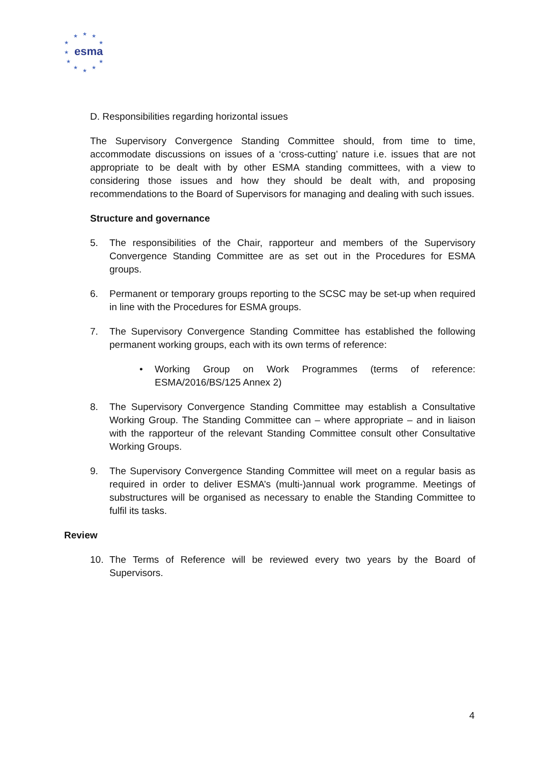★
★
★
★
★
★
★
★
★
★
★
esma
D. Responsibilities regarding horizontal issues
The Supervisory Convergence Standing Committee should, from time to time, accommodate discussions on issues of a ‘cross-cutting’ nature i.e. issues that are not appropriate to be dealt with by other ESMA standing committees, with a view to considering those issues and how they should be dealt with, and proposing recommendations to the Board of Supervisors for managing and dealing with such issues.
Structure and governance
5. The responsibilities of the Chair, rapporteur and members of the Supervisory Convergence Standing Committee are as set out in the Procedures for ESMA groups.
6. Permanent or temporary groups reporting to the SCSC may be set-up when required in line with the Procedures for ESMA groups.
7. The Supervisory Convergence Standing Committee has established the following permanent working groups, each with its own terms of reference:
• Working Group on Work Programmes (terms of reference: ESMA/2016/BS/125 Annex 2)
8. The Supervisory Convergence Standing Committee may establish a Consultative Working Group. The Standing Committee can – where appropriate – and in liaison with the rapporteur of the relevant Standing Committee consult other Consultative Working Groups.
9. The Supervisory Convergence Standing Committee will meet on a regular basis as required in order to deliver ESMA’s (multi-)annual work programme. Meetings of substructures will be organised as necessary to enable the Standing Committee to fulfil its tasks.
Review
10. The Terms of Reference will be reviewed every two years by the Board of Supervisors.
4